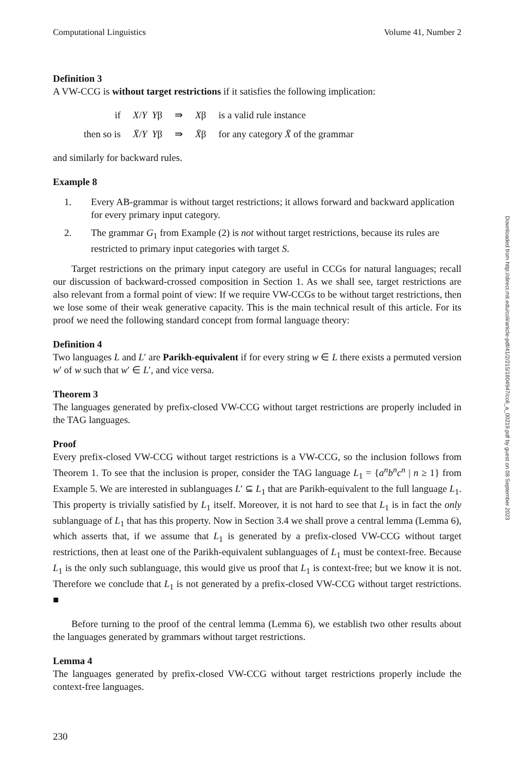Computational Linguistics Volume 41, Number 2
Definition 3
A VW-CCG is without target restrictions if it satisfies the following implication:
| if | X / Y Y β | ⇛ | X β | is a valid rule instance |
| then so is | X̄ / Y Y β | ⇛ | X̄ β | for any category X̄ of the grammar |
and similarly for backward rules.
Example 8
1. Every AB-grammar is without target restrictions; it allows forward and backward application for every primary input category.
2. The grammar G<sub>1</sub> from Example (2) is not without target restrictions, because its rules are restricted to primary input categories with target S.
Target restrictions on the primary input category are useful in CCGs for natural languages; recall our discussion of backward-crossed composition in Section 1. As we shall see, target restrictions are also relevant from a formal point of view: If we require VW-CCGs to be without target restrictions, then we lose some of their weak generative capacity. This is the main technical result of this article. For its proof we need the following standard concept from formal language theory:
Definition 4
Two languages L and L′ are Parikh-equivalent if for every string w ∈ L there exists a permuted version w′ of w such that w′ ∈ L′, and vice versa.
Theorem 3
The languages generated by prefix-closed VW-CCG without target restrictions are properly included in the TAG languages.
Proof
Every prefix-closed VW-CCG without target restrictions is a VW-CCG, so the inclusion follows from Theorem 1. To see that the inclusion is proper, consider the TAG language L<sub>1</sub> = {a<sup>n</sup>b<sup>n</sup>c<sup>n</sup> | n ≥ 1} from Example 5. We are interested in sublanguages L′ ⊆ L<sub>1</sub> that are Parikh-equivalent to the full language L<sub>1</sub>. This property is trivially satisfied by L<sub>1</sub> itself. Moreover, it is not hard to see that L<sub>1</sub> is in fact the only sublanguage of L<sub>1</sub> that has this property. Now in Section 3.4 we shall prove a central lemma (Lemma 6), which asserts that, if we assume that L<sub>1</sub> is generated by a prefix-closed VW-CCG without target restrictions, then at least one of the Parikh-equivalent sublanguages of L<sub>1</sub> must be context-free. Because L<sub>1</sub> is the only such sublanguage, this would give us proof that L<sub>1</sub> is context-free; but we know it is not. Therefore we conclude that L<sub>1</sub> is not generated by a prefix-closed VW-CCG without target restrictions. ■
Before turning to the proof of the central lemma (Lemma 6), we establish two other results about the languages generated by grammars without target restrictions.
Lemma 4
The languages generated by prefix-closed VW-CCG without target restrictions properly include the context-free languages.
230
Downloaded from http://direct.mit.edu/coli/article-pdf/41/2/215/1804947/coli_a_00219.pdf by guest on 08 September 2023